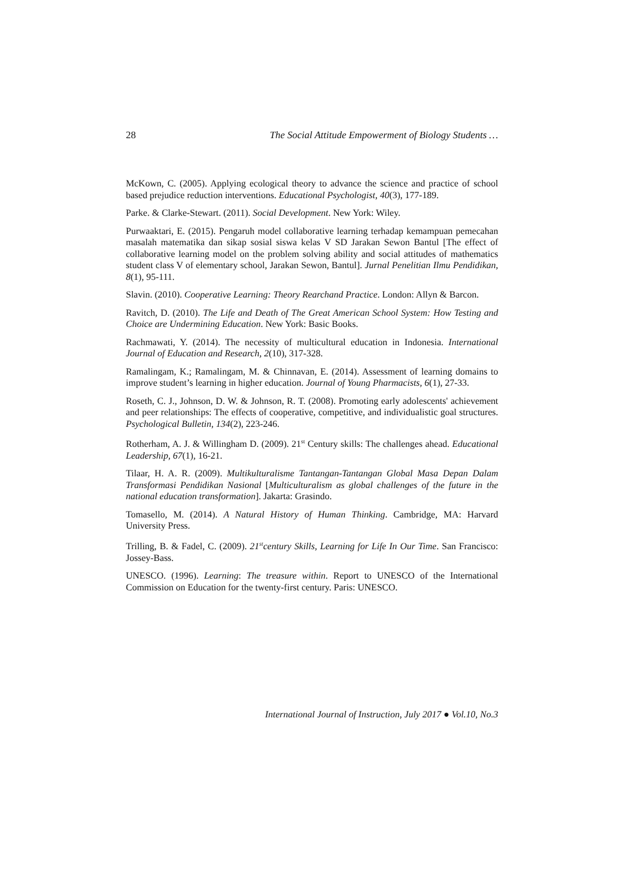28 The Social Attitude Empowerment of Biology Students …
McKown, C. (2005). Applying ecological theory to advance the science and practice of school based prejudice reduction interventions. Educational Psychologist, 40(3), 177-189.
Parke. & Clarke-Stewart. (2011). Social Development. New York: Wiley.
Purwaaktari, E. (2015). Pengaruh model collaborative learning terhadap kemampuan pemecahan masalah matematika dan sikap sosial siswa kelas V SD Jarakan Sewon Bantul [The effect of collaborative learning model on the problem solving ability and social attitudes of mathematics student class V of elementary school, Jarakan Sewon, Bantul]. Jurnal Penelitian Ilmu Pendidikan, 8(1), 95-111.
Slavin. (2010). Cooperative Learning: Theory Rearchand Practice. London: Allyn & Barcon.
Ravitch, D. (2010). The Life and Death of The Great American School System: How Testing and Choice are Undermining Education. New York: Basic Books.
Rachmawati, Y. (2014). The necessity of multicultural education in Indonesia. International Journal of Education and Research, 2(10), 317-328.
Ramalingam, K.; Ramalingam, M. & Chinnavan, E. (2014). Assessment of learning domains to improve student’s learning in higher education. Journal of Young Pharmacists, 6(1), 27-33.
Roseth, C. J., Johnson, D. W. & Johnson, R. T. (2008). Promoting early adolescents' achievement and peer relationships: The effects of cooperative, competitive, and individualistic goal structures. Psychological Bulletin, 134(2), 223-246.
Rotherham, A. J. & Willingham D. (2009). 21<sup>st</sup> Century skills: The challenges ahead. Educational Leadership, 67(1), 16-21.
Tilaar, H. A. R. (2009). Multikulturalisme Tantangan-Tantangan Global Masa Depan Dalam Transformasi Pendidikan Nasional [Multiculturalism as global challenges of the future in the national education transformation]. Jakarta: Grasindo.
Tomasello, M. (2014). A Natural History of Human Thinking. Cambridge, MA: Harvard University Press.
Trilling, B. & Fadel, C. (2009). 21<sup>st</sup>century Skills, Learning for Life In Our Time. San Francisco: Jossey-Bass.
UNESCO. (1996). Learning: The treasure within. Report to UNESCO of the International Commission on Education for the twenty-first century. Paris: UNESCO.
International Journal of Instruction, July 2017 ● Vol.10, No.3